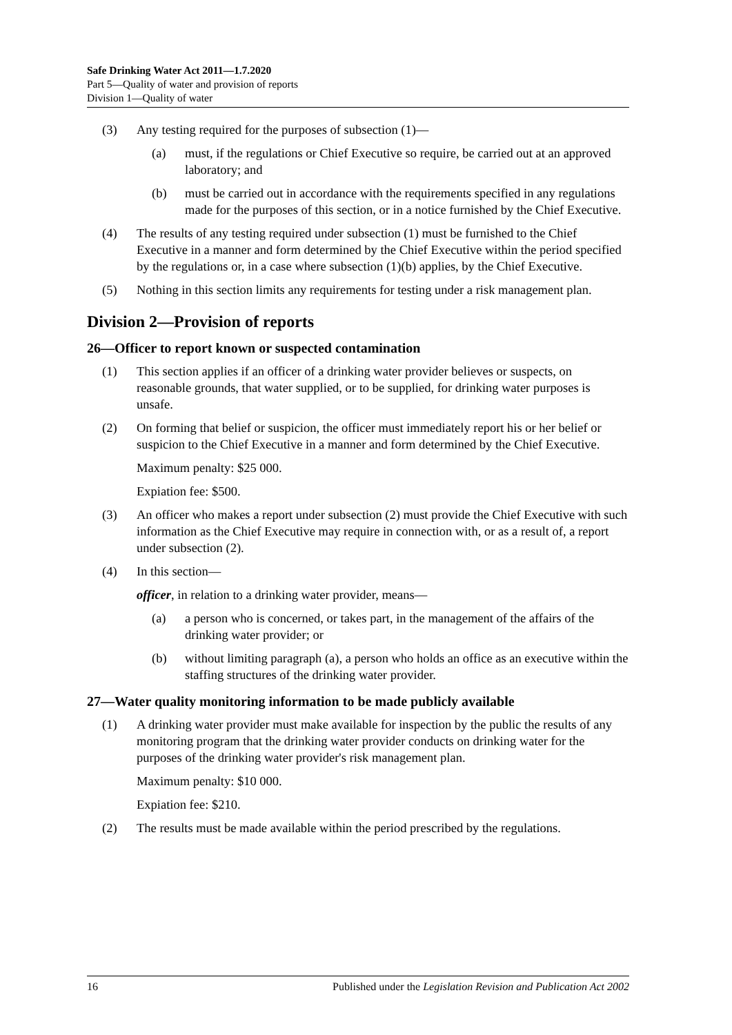Safe Drinking Water Act 2011—1.7.2020
Part 5—Quality of water and provision of reports
Division 1—Quality of water
(3) Any testing required for the purposes of subsection (1)—
(a) must, if the regulations or Chief Executive so require, be carried out at an approved laboratory; and
(b) must be carried out in accordance with the requirements specified in any regulations made for the purposes of this section, or in a notice furnished by the Chief Executive.
(4) The results of any testing required under subsection (1) must be furnished to the Chief Executive in a manner and form determined by the Chief Executive within the period specified by the regulations or, in a case where subsection (1)(b) applies, by the Chief Executive.
(5) Nothing in this section limits any requirements for testing under a risk management plan.
Division 2—Provision of reports
26—Officer to report known or suspected contamination
(1) This section applies if an officer of a drinking water provider believes or suspects, on reasonable grounds, that water supplied, or to be supplied, for drinking water purposes is unsafe.
(2) On forming that belief or suspicion, the officer must immediately report his or her belief or suspicion to the Chief Executive in a manner and form determined by the Chief Executive.
Maximum penalty: $25 000.
Expiation fee: $500.
(3) An officer who makes a report under subsection (2) must provide the Chief Executive with such information as the Chief Executive may require in connection with, or as a result of, a report under subsection (2).
(4) In this section—
officer, in relation to a drinking water provider, means—
(a) a person who is concerned, or takes part, in the management of the affairs of the drinking water provider; or
(b) without limiting paragraph (a), a person who holds an office as an executive within the staffing structures of the drinking water provider.
27—Water quality monitoring information to be made publicly available
(1) A drinking water provider must make available for inspection by the public the results of any monitoring program that the drinking water provider conducts on drinking water for the purposes of the drinking water provider's risk management plan.
Maximum penalty: $10 000.
Expiation fee: $210.
(2) The results must be made available within the period prescribed by the regulations.
16 Published under the Legislation Revision and Publication Act 2002